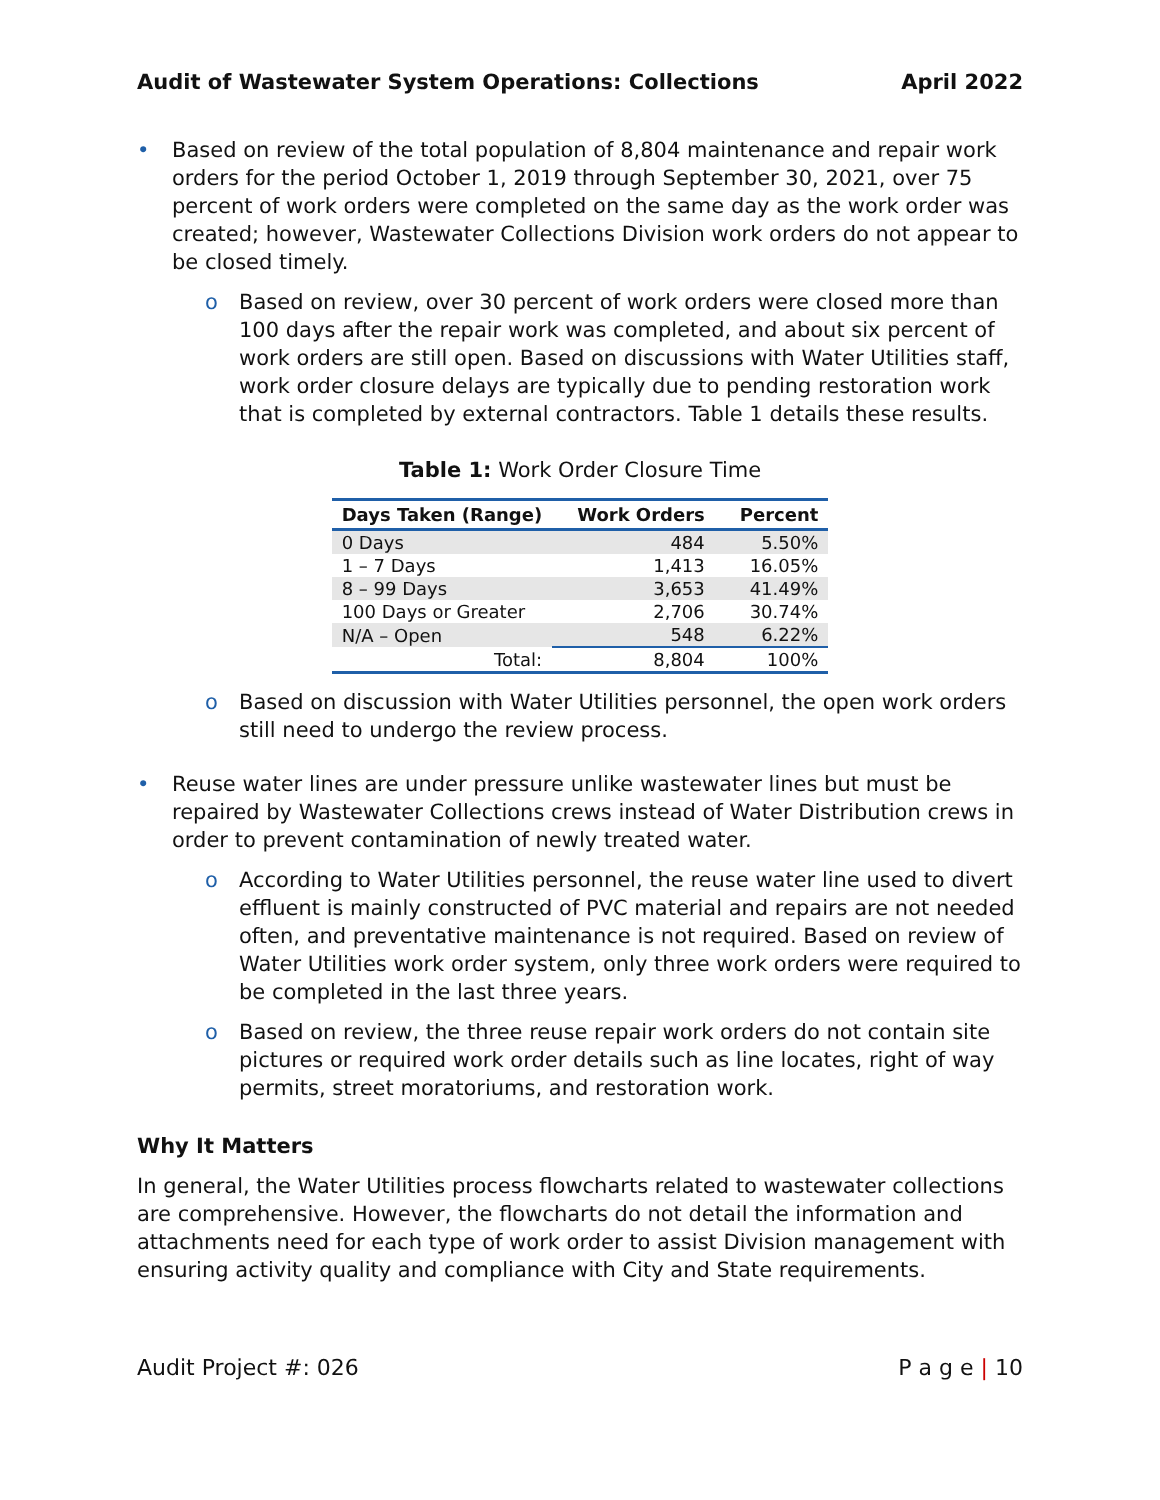Audit of Wastewater System Operations: Collections April 2022
• Based on review of the total population of 8,804 maintenance and repair work orders for the period October 1, 2019 through September 30, 2021, over 75 percent of work orders were completed on the same day as the work order was created; however, Wastewater Collections Division work orders do not appear to be closed timely.
o Based on review, over 30 percent of work orders were closed more than 100 days after the repair work was completed, and about six percent of work orders are still open. Based on discussions with Water Utilities staff, work order closure delays are typically due to pending restoration work that is completed by external contractors. Table 1 details these results.
Table 1: Work Order Closure Time
| Days Taken (Range) | Work Orders | Percent |
| --- | --- | --- |
| 0 Days | 484 | 5.50% |
| 1 – 7 Days | 1,413 | 16.05% |
| 8 – 99 Days | 3,653 | 41.49% |
| 100 Days or Greater | 2,706 | 30.74% |
| N/A – Open | 548 | 6.22% |
| Total: | 8,804 | 100% |
o Based on discussion with Water Utilities personnel, the open work orders still need to undergo the review process.
• Reuse water lines are under pressure unlike wastewater lines but must be repaired by Wastewater Collections crews instead of Water Distribution crews in order to prevent contamination of newly treated water.
o According to Water Utilities personnel, the reuse water line used to divert effluent is mainly constructed of PVC material and repairs are not needed often, and preventative maintenance is not required. Based on review of Water Utilities work order system, only three work orders were required to be completed in the last three years.
o Based on review, the three reuse repair work orders do not contain site pictures or required work order details such as line locates, right of way permits, street moratoriums, and restoration work.
Why It Matters
In general, the Water Utilities process flowcharts related to wastewater collections are comprehensive. However, the flowcharts do not detail the information and attachments need for each type of work order to assist Division management with ensuring activity quality and compliance with City and State requirements.
Audit Project #: 026 P a g e | 10